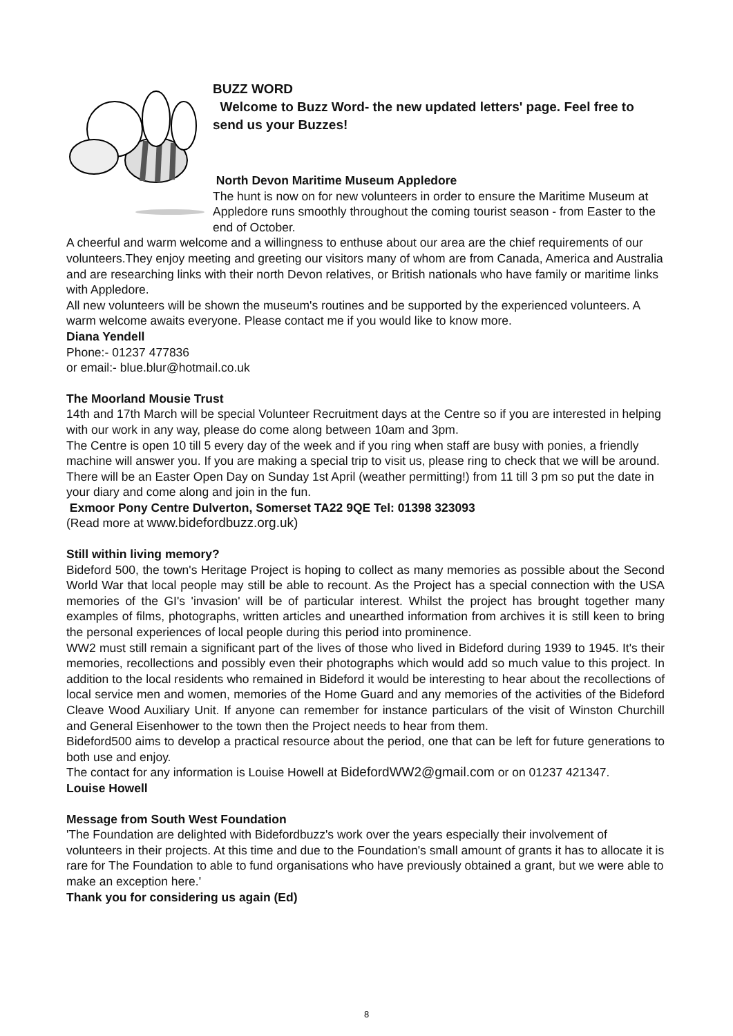BUZZ WORD
Welcome to Buzz Word- the new updated letters' page. Feel free to send us your Buzzes!
North Devon Maritime Museum Appledore
The hunt is now on for new volunteers in order to ensure the Maritime Museum at Appledore runs smoothly throughout the coming tourist season - from Easter to the end of October.
A cheerful and warm welcome and a willingness to enthuse about our area are the chief requirements of our volunteers.They enjoy meeting and greeting our visitors many of whom are from Canada, America and Australia and are researching links with their north Devon relatives, or British nationals who have family or maritime links with Appledore.
All new volunteers will be shown the museum's routines and be supported by the experienced volunteers. A warm welcome awaits everyone. Please contact me if you would like to know more.
Diana Yendell
Phone:- 01237 477836
or email:- blue.blur@hotmail.co.uk
The Moorland Mousie Trust
14th and 17th March will be special Volunteer Recruitment days at the Centre so if you are interested in helping with our work in any way, please do come along between 10am and 3pm.
The Centre is open 10 till 5 every day of the week and if you ring when staff are busy with ponies, a friendly machine will answer you. If you are making a special trip to visit us, please ring to check that we will be around.
There will be an Easter Open Day on Sunday 1st April (weather permitting!) from 11 till 3 pm so put the date in your diary and come along and join in the fun.
Exmoor Pony Centre Dulverton, Somerset TA22 9QE Tel: 01398 323093
(Read more at www.bidefordbuzz.org.uk)
Still within living memory?
Bideford 500, the town's Heritage Project is hoping to collect as many memories as possible about the Second World War that local people may still be able to recount. As the Project has a special connection with the USA memories of the GI's 'invasion' will be of particular interest. Whilst the project has brought together many examples of films, photographs, written articles and unearthed information from archives it is still keen to bring the personal experiences of local people during this period into prominence.
WW2 must still remain a significant part of the lives of those who lived in Bideford during 1939 to 1945. It's their memories, recollections and possibly even their photographs which would add so much value to this project. In addition to the local residents who remained in Bideford it would be interesting to hear about the recollections of local service men and women, memories of the Home Guard and any memories of the activities of the Bideford Cleave Wood Auxiliary Unit. If anyone can remember for instance particulars of the visit of Winston Churchill and General Eisenhower to the town then the Project needs to hear from them.
Bideford500 aims to develop a practical resource about the period, one that can be left for future generations to both use and enjoy.
The contact for any information is Louise Howell at BidefordWW2@gmail.com or on 01237 421347.
Louise Howell
Message from South West Foundation
'The Foundation are delighted with Bidefordbuzz's work over the years especially their involvement of volunteers in their projects. At this time and due to the Foundation's small amount of grants it has to allocate it is rare for The Foundation to able to fund organisations who have previously obtained a grant, but we were able to make an exception here.'
Thank you for considering us again (Ed)
8